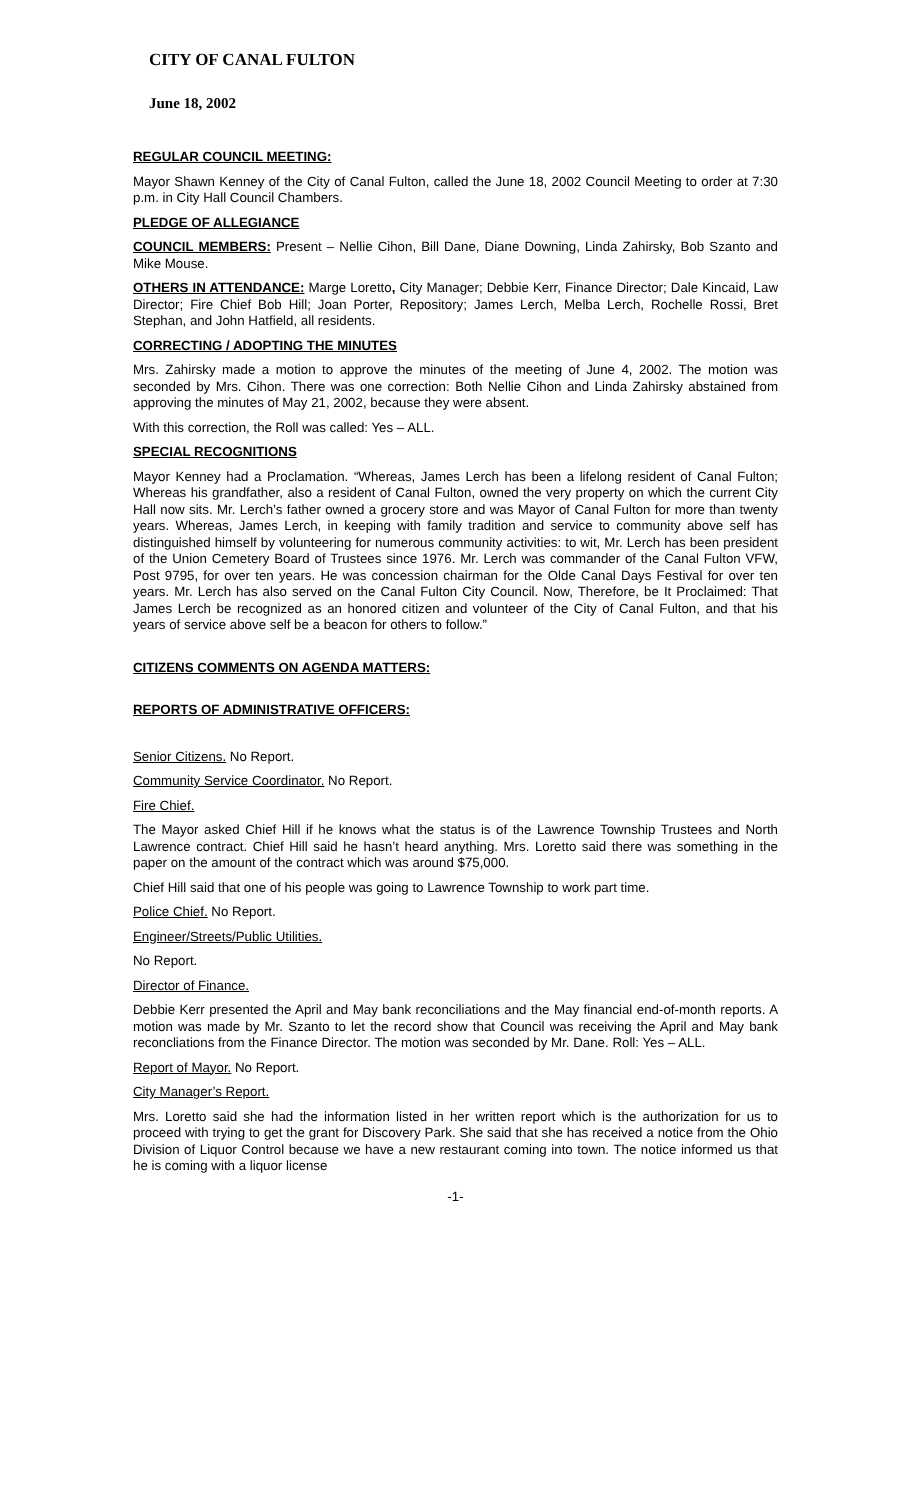CITY OF CANAL FULTON
June 18, 2002
REGULAR COUNCIL MEETING:
Mayor Shawn Kenney of the City of Canal Fulton, called the June 18, 2002 Council Meeting to order at 7:30 p.m. in City Hall Council Chambers.
PLEDGE OF ALLEGIANCE
COUNCIL MEMBERS: Present – Nellie Cihon, Bill Dane, Diane Downing, Linda Zahirsky, Bob Szanto and Mike Mouse.
OTHERS IN ATTENDANCE: Marge Loretto, City Manager; Debbie Kerr, Finance Director; Dale Kincaid, Law Director; Fire Chief Bob Hill; Joan Porter, Repository; James Lerch, Melba Lerch, Rochelle Rossi, Bret Stephan, and John Hatfield, all residents.
CORRECTING / ADOPTING THE MINUTES
Mrs. Zahirsky made a motion to approve the minutes of the meeting of June 4, 2002. The motion was seconded by Mrs. Cihon. There was one correction: Both Nellie Cihon and Linda Zahirsky abstained from approving the minutes of May 21, 2002, because they were absent.
With this correction, the Roll was called: Yes – ALL.
SPECIAL RECOGNITIONS
Mayor Kenney had a Proclamation. “Whereas, James Lerch has been a lifelong resident of Canal Fulton; Whereas his grandfather, also a resident of Canal Fulton, owned the very property on which the current City Hall now sits. Mr. Lerch’s father owned a grocery store and was Mayor of Canal Fulton for more than twenty years. Whereas, James Lerch, in keeping with family tradition and service to community above self has distinguished himself by volunteering for numerous community activities: to wit, Mr. Lerch has been president of the Union Cemetery Board of Trustees since 1976. Mr. Lerch was commander of the Canal Fulton VFW, Post 9795, for over ten years. He was concession chairman for the Olde Canal Days Festival for over ten years. Mr. Lerch has also served on the Canal Fulton City Council. Now, Therefore, be It Proclaimed: That James Lerch be recognized as an honored citizen and volunteer of the City of Canal Fulton, and that his years of service above self be a beacon for others to follow.”
CITIZENS COMMENTS ON AGENDA MATTERS:
REPORTS OF ADMINISTRATIVE OFFICERS:
Senior Citizens. No Report.
Community Service Coordinator. No Report.
Fire Chief.
The Mayor asked Chief Hill if he knows what the status is of the Lawrence Township Trustees and North Lawrence contract. Chief Hill said he hasn’t heard anything. Mrs. Loretto said there was something in the paper on the amount of the contract which was around $75,000.
Chief Hill said that one of his people was going to Lawrence Township to work part time.
Police Chief. No Report.
Engineer/Streets/Public Utilities.
No Report.
Director of Finance.
Debbie Kerr presented the April and May bank reconciliations and the May financial end-of-month reports. A motion was made by Mr. Szanto to let the record show that Council was receiving the April and May bank reconcliations from the Finance Director. The motion was seconded by Mr. Dane. Roll: Yes – ALL.
Report of Mayor. No Report.
City Manager’s Report.
Mrs. Loretto said she had the information listed in her written report which is the authorization for us to proceed with trying to get the grant for Discovery Park. She said that she has received a notice from the Ohio Division of Liquor Control because we have a new restaurant coming into town. The notice informed us that he is coming with a liquor license
-1-